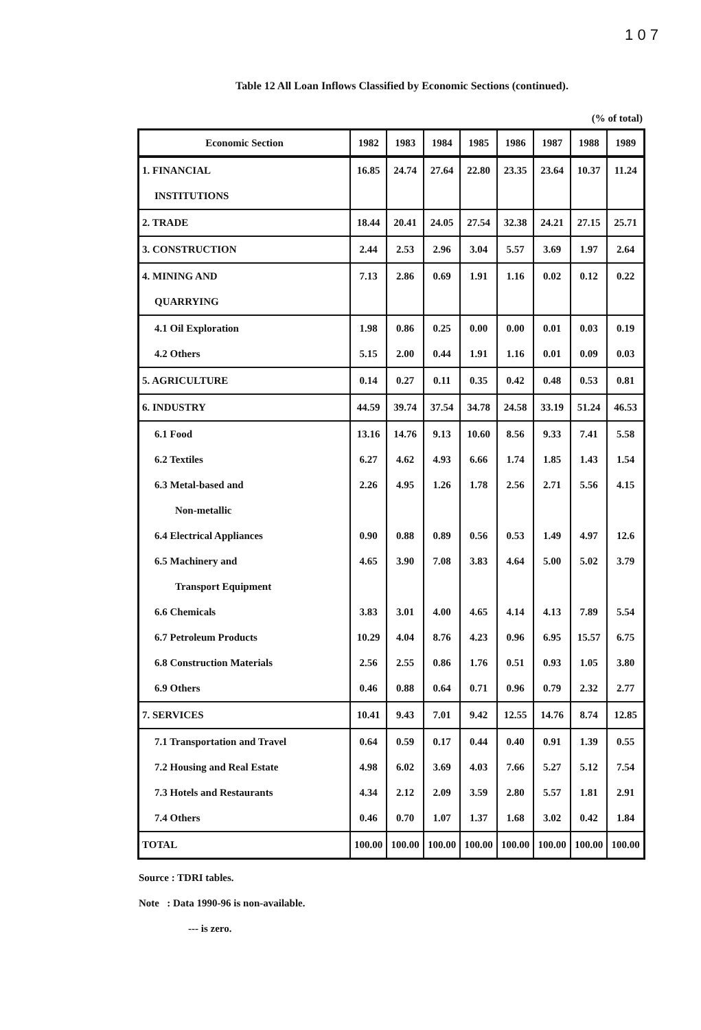1 0 7
Table 12 All Loan Inflows Classified by Economic Sections (continued).
(% of total)
| Economic Section | 1982 | 1983 | 1984 | 1985 | 1986 | 1987 | 1988 | 1989 |
| --- | --- | --- | --- | --- | --- | --- | --- | --- |
| 1. FINANCIAL | 16.85 | 24.74 | 27.64 | 22.80 | 23.35 | 23.64 | 10.37 | 11.24 |
| INSTITUTIONS | | | | | | | | |
| 2. TRADE | 18.44 | 20.41 | 24.05 | 27.54 | 32.38 | 24.21 | 27.15 | 25.71 |
| 3. CONSTRUCTION | 2.44 | 2.53 | 2.96 | 3.04 | 5.57 | 3.69 | 1.97 | 2.64 |
| 4. MINING AND | 7.13 | 2.86 | 0.69 | 1.91 | 1.16 | 0.02 | 0.12 | 0.22 |
| QUARRYING | | | | | | | | |
| 4.1 Oil Exploration | 1.98 | 0.86 | 0.25 | 0.00 | 0.00 | 0.01 | 0.03 | 0.19 |
| 4.2 Others | 5.15 | 2.00 | 0.44 | 1.91 | 1.16 | 0.01 | 0.09 | 0.03 |
| 5. AGRICULTURE | 0.14 | 0.27 | 0.11 | 0.35 | 0.42 | 0.48 | 0.53 | 0.81 |
| 6. INDUSTRY | 44.59 | 39.74 | 37.54 | 34.78 | 24.58 | 33.19 | 51.24 | 46.53 |
| 6.1 Food | 13.16 | 14.76 | 9.13 | 10.60 | 8.56 | 9.33 | 7.41 | 5.58 |
| 6.2 Textiles | 6.27 | 4.62 | 4.93 | 6.66 | 1.74 | 1.85 | 1.43 | 1.54 |
| 6.3 Metal-based and | 2.26 | 4.95 | 1.26 | 1.78 | 2.56 | 2.71 | 5.56 | 4.15 |
| Non-metallic | | | | | | | | |
| 6.4 Electrical Appliances | 0.90 | 0.88 | 0.89 | 0.56 | 0.53 | 1.49 | 4.97 | 12.6 |
| 6.5 Machinery and | 4.65 | 3.90 | 7.08 | 3.83 | 4.64 | 5.00 | 5.02 | 3.79 |
| Transport Equipment | | | | | | | | |
| 6.6 Chemicals | 3.83 | 3.01 | 4.00 | 4.65 | 4.14 | 4.13 | 7.89 | 5.54 |
| 6.7 Petroleum Products | 10.29 | 4.04 | 8.76 | 4.23 | 0.96 | 6.95 | 15.57 | 6.75 |
| 6.8 Construction Materials | 2.56 | 2.55 | 0.86 | 1.76 | 0.51 | 0.93 | 1.05 | 3.80 |
| 6.9 Others | 0.46 | 0.88 | 0.64 | 0.71 | 0.96 | 0.79 | 2.32 | 2.77 |
| 7. SERVICES | 10.41 | 9.43 | 7.01 | 9.42 | 12.55 | 14.76 | 8.74 | 12.85 |
| 7.1 Transportation and Travel | 0.64 | 0.59 | 0.17 | 0.44 | 0.40 | 0.91 | 1.39 | 0.55 |
| 7.2 Housing and Real Estate | 4.98 | 6.02 | 3.69 | 4.03 | 7.66 | 5.27 | 5.12 | 7.54 |
| 7.3 Hotels and Restaurants | 4.34 | 2.12 | 2.09 | 3.59 | 2.80 | 5.57 | 1.81 | 2.91 |
| 7.4 Others | 0.46 | 0.70 | 1.07 | 1.37 | 1.68 | 3.02 | 0.42 | 1.84 |
| TOTAL | 100.00 | 100.00 | 100.00 | 100.00 | 100.00 | 100.00 | 100.00 | 100.00 |
Source : TDRI tables.
Note : Data 1990-96 is non-available.
--- is zero.